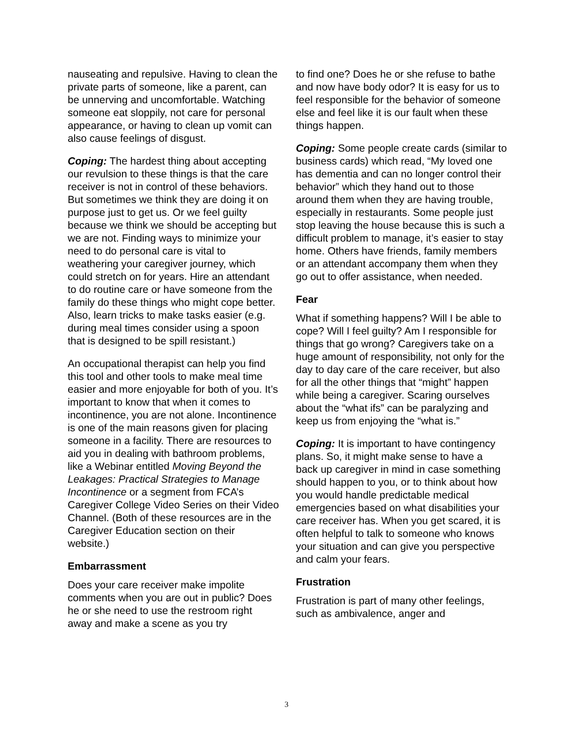nauseating and repulsive. Having to clean the private parts of someone, like a parent, can be unnerving and uncomfortable. Watching someone eat sloppily, not care for personal appearance, or having to clean up vomit can also cause feelings of disgust.
Coping: The hardest thing about accepting our revulsion to these things is that the care receiver is not in control of these behaviors. But sometimes we think they are doing it on purpose just to get us. Or we feel guilty because we think we should be accepting but we are not. Finding ways to minimize your need to do personal care is vital to weathering your caregiver journey, which could stretch on for years. Hire an attendant to do routine care or have someone from the family do these things who might cope better. Also, learn tricks to make tasks easier (e.g. during meal times consider using a spoon that is designed to be spill resistant.)
An occupational therapist can help you find this tool and other tools to make meal time easier and more enjoyable for both of you. It’s important to know that when it comes to incontinence, you are not alone. Incontinence is one of the main reasons given for placing someone in a facility. There are resources to aid you in dealing with bathroom problems, like a Webinar entitled Moving Beyond the Leakages: Practical Strategies to Manage Incontinence or a segment from FCA’s Caregiver College Video Series on their Video Channel. (Both of these resources are in the Caregiver Education section on their website.)
Embarrassment
Does your care receiver make impolite comments when you are out in public? Does he or she need to use the restroom right away and make a scene as you try
to find one? Does he or she refuse to bathe and now have body odor? It is easy for us to feel responsible for the behavior of someone else and feel like it is our fault when these things happen.
Coping: Some people create cards (similar to business cards) which read, “My loved one has dementia and can no longer control their behavior” which they hand out to those around them when they are having trouble, especially in restaurants. Some people just stop leaving the house because this is such a difficult problem to manage, it’s easier to stay home. Others have friends, family members or an attendant accompany them when they go out to offer assistance, when needed.
Fear
What if something happens? Will I be able to cope? Will I feel guilty? Am I responsible for things that go wrong? Caregivers take on a huge amount of responsibility, not only for the day to day care of the care receiver, but also for all the other things that “might” happen while being a caregiver. Scaring ourselves about the “what ifs” can be paralyzing and keep us from enjoying the “what is.”
Coping: It is important to have contingency plans. So, it might make sense to have a back up caregiver in mind in case something should happen to you, or to think about how you would handle predictable medical emergencies based on what disabilities your care receiver has. When you get scared, it is often helpful to talk to someone who knows your situation and can give you perspective and calm your fears.
Frustration
Frustration is part of many other feelings, such as ambivalence, anger and
3